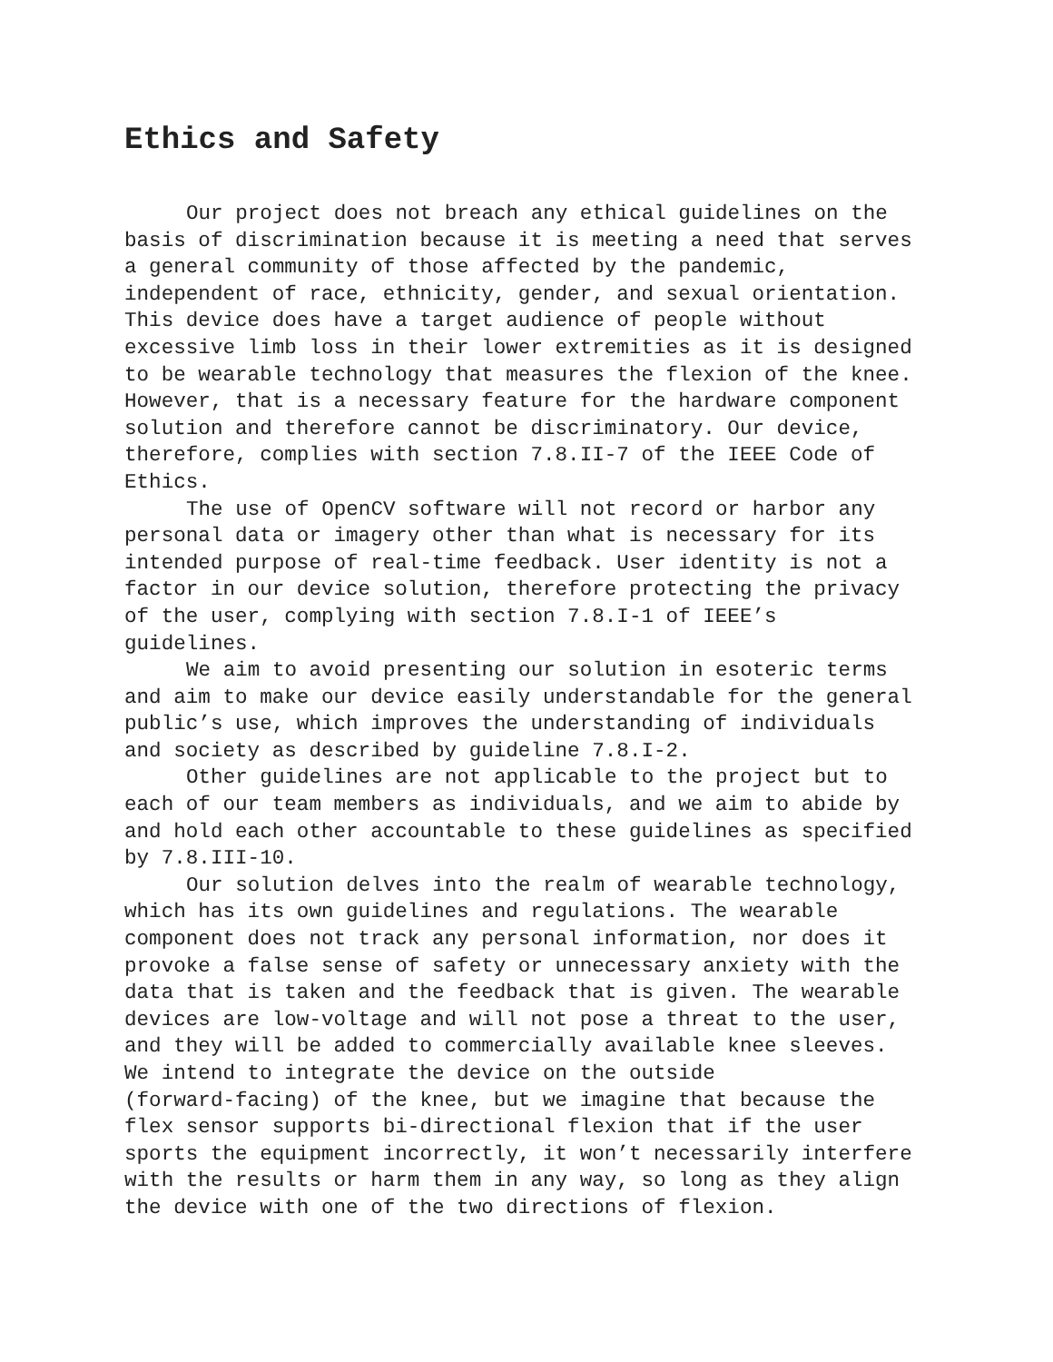Ethics and Safety
Our project does not breach any ethical guidelines on the basis of discrimination because it is meeting a need that serves a general community of those affected by the pandemic, independent of race, ethnicity, gender, and sexual orientation. This device does have a target audience of people without excessive limb loss in their lower extremities as it is designed to be wearable technology that measures the flexion of the knee. However, that is a necessary feature for the hardware component solution and therefore cannot be discriminatory. Our device, therefore, complies with section 7.8.II-7 of the IEEE Code of Ethics.
The use of OpenCV software will not record or harbor any personal data or imagery other than what is necessary for its intended purpose of real-time feedback. User identity is not a factor in our device solution, therefore protecting the privacy of the user, complying with section 7.8.I-1 of IEEE’s guidelines.
We aim to avoid presenting our solution in esoteric terms and aim to make our device easily understandable for the general public’s use, which improves the understanding of individuals and society as described by guideline 7.8.I-2.
Other guidelines are not applicable to the project but to each of our team members as individuals, and we aim to abide by and hold each other accountable to these guidelines as specified by 7.8.III-10.
Our solution delves into the realm of wearable technology, which has its own guidelines and regulations. The wearable component does not track any personal information, nor does it provoke a false sense of safety or unnecessary anxiety with the data that is taken and the feedback that is given. The wearable devices are low-voltage and will not pose a threat to the user, and they will be added to commercially available knee sleeves. We intend to integrate the device on the outside (forward-facing) of the knee, but we imagine that because the flex sensor supports bi-directional flexion that if the user sports the equipment incorrectly, it won’t necessarily interfere with the results or harm them in any way, so long as they align the device with one of the two directions of flexion.